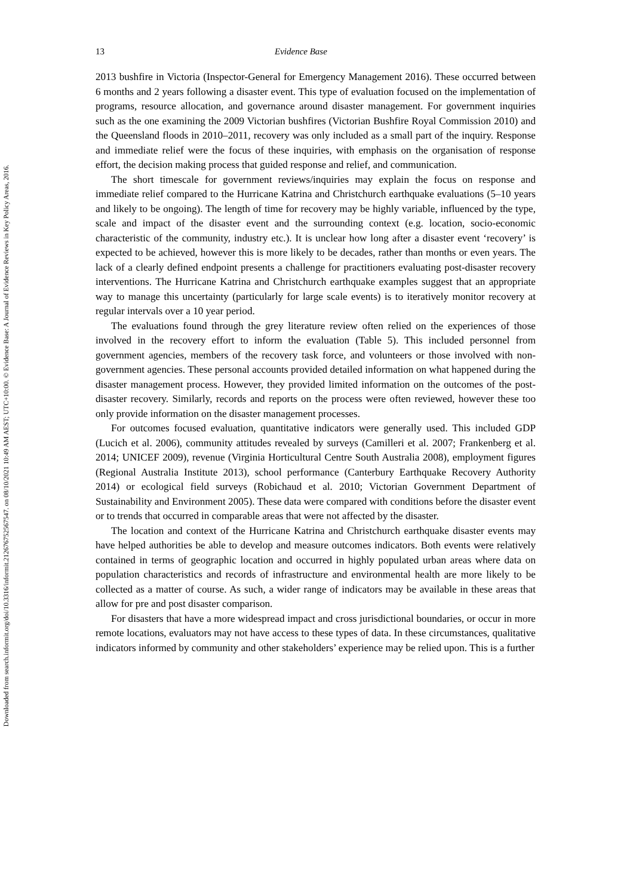Downloaded from search.informit.org/doi/10.3316/informit.212676752567547. on 08/10/2021 10:49 AM AEST; UTC+10:00. © Evidence Base: A Journal of Evidence Reviews in Key Policy Areas, 2016.
13 Evidence Base
2013 bushfire in Victoria (Inspector-General for Emergency Management 2016). These occurred between 6 months and 2 years following a disaster event. This type of evaluation focused on the implementation of programs, resource allocation, and governance around disaster management. For government inquiries such as the one examining the 2009 Victorian bushfires (Victorian Bushfire Royal Commission 2010) and the Queensland floods in 2010–2011, recovery was only included as a small part of the inquiry. Response and immediate relief were the focus of these inquiries, with emphasis on the organisation of response effort, the decision making process that guided response and relief, and communication.
The short timescale for government reviews/inquiries may explain the focus on response and immediate relief compared to the Hurricane Katrina and Christchurch earthquake evaluations (5–10 years and likely to be ongoing). The length of time for recovery may be highly variable, influenced by the type, scale and impact of the disaster event and the surrounding context (e.g. location, socio-economic characteristic of the community, industry etc.). It is unclear how long after a disaster event ‘recovery’ is expected to be achieved, however this is more likely to be decades, rather than months or even years. The lack of a clearly defined endpoint presents a challenge for practitioners evaluating post-disaster recovery interventions. The Hurricane Katrina and Christchurch earthquake examples suggest that an appropriate way to manage this uncertainty (particularly for large scale events) is to iteratively monitor recovery at regular intervals over a 10 year period.
The evaluations found through the grey literature review often relied on the experiences of those involved in the recovery effort to inform the evaluation (Table 5). This included personnel from government agencies, members of the recovery task force, and volunteers or those involved with non-government agencies. These personal accounts provided detailed information on what happened during the disaster management process. However, they provided limited information on the outcomes of the post-disaster recovery. Similarly, records and reports on the process were often reviewed, however these too only provide information on the disaster management processes.
For outcomes focused evaluation, quantitative indicators were generally used. This included GDP (Lucich et al. 2006), community attitudes revealed by surveys (Camilleri et al. 2007; Frankenberg et al. 2014; UNICEF 2009), revenue (Virginia Horticultural Centre South Australia 2008), employment figures (Regional Australia Institute 2013), school performance (Canterbury Earthquake Recovery Authority 2014) or ecological field surveys (Robichaud et al. 2010; Victorian Government Department of Sustainability and Environment 2005). These data were compared with conditions before the disaster event or to trends that occurred in comparable areas that were not affected by the disaster.
The location and context of the Hurricane Katrina and Christchurch earthquake disaster events may have helped authorities be able to develop and measure outcomes indicators. Both events were relatively contained in terms of geographic location and occurred in highly populated urban areas where data on population characteristics and records of infrastructure and environmental health are more likely to be collected as a matter of course. As such, a wider range of indicators may be available in these areas that allow for pre and post disaster comparison.
For disasters that have a more widespread impact and cross jurisdictional boundaries, or occur in more remote locations, evaluators may not have access to these types of data. In these circumstances, qualitative indicators informed by community and other stakeholders’ experience may be relied upon. This is a further